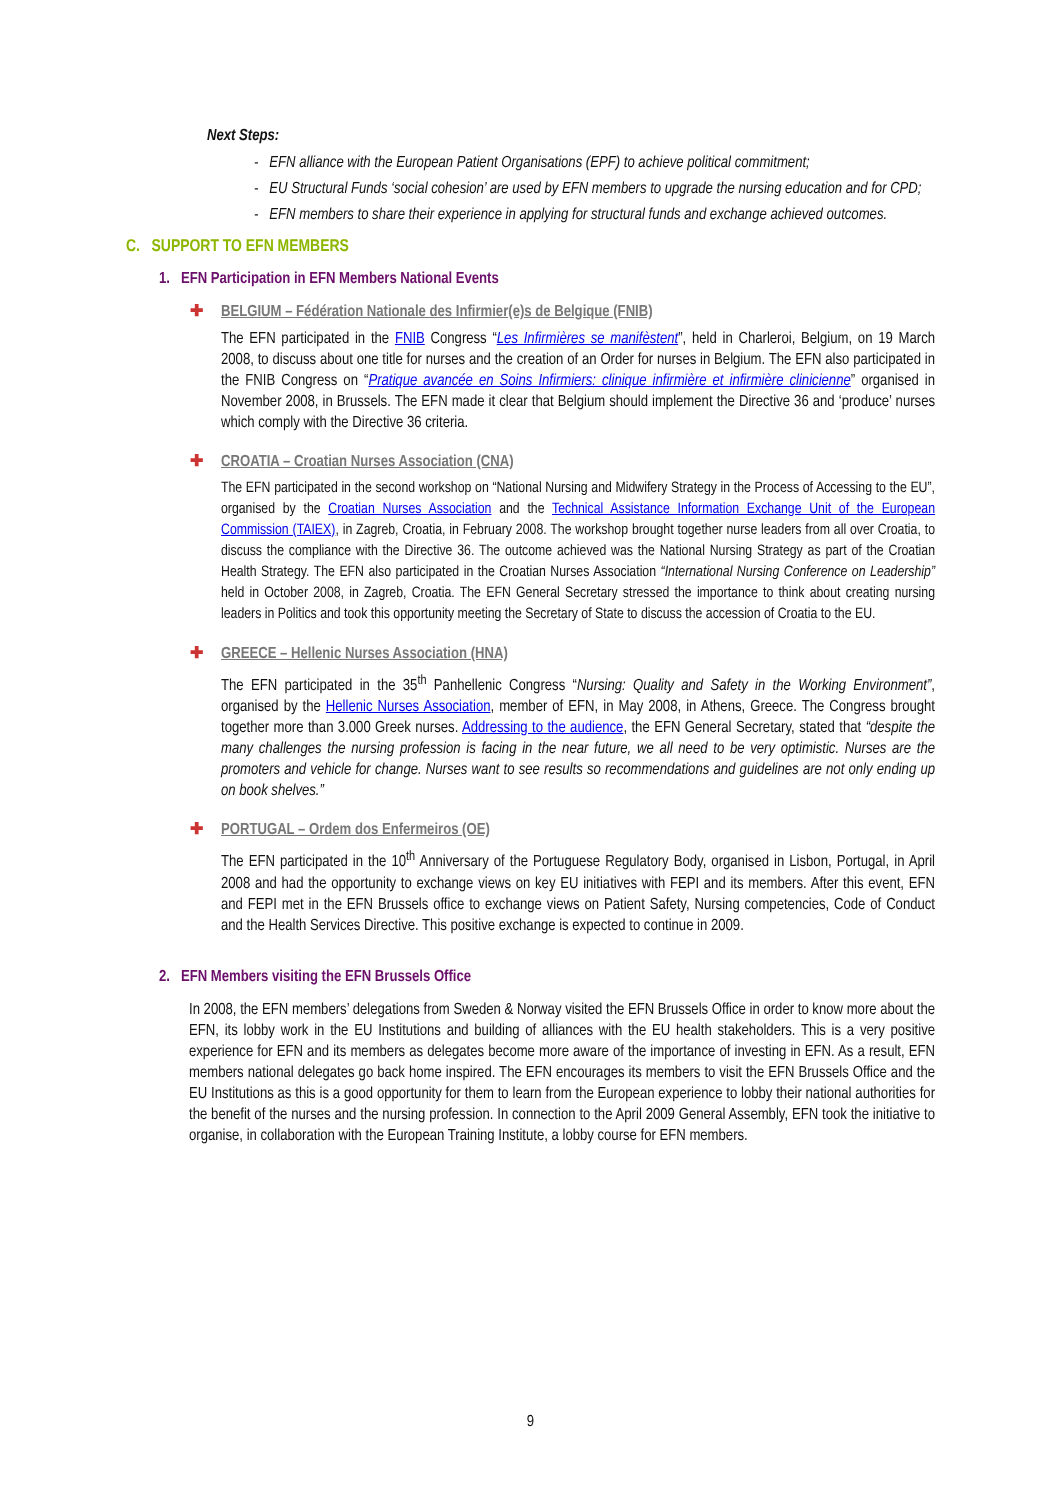Next Steps:
- EFN alliance with the European Patient Organisations (EPF) to achieve political commitment;
- EU Structural Funds ‘social cohesion’ are used by EFN members to upgrade the nursing education and for CPD;
- EFN members to share their experience in applying for structural funds and exchange achieved outcomes.
C. SUPPORT TO EFN MEMBERS
1. EFN Participation in EFN Members National Events
✚ BELGIUM – Fédération Nationale des Infirmier(e)s de Belgique (FNIB)
The EFN participated in the FNIB Congress “Les Infirmières se manifèstent”, held in Charleroi, Belgium, on 19 March 2008, to discuss about one title for nurses and the creation of an Order for nurses in Belgium. The EFN also participated in the FNIB Congress on “Pratique avancée en Soins Infirmiers: clinique infirmière et infirmière clinicienne” organised in November 2008, in Brussels. The EFN made it clear that Belgium should implement the Directive 36 and ‘produce’ nurses which comply with the Directive 36 criteria.
✚ CROATIA – Croatian Nurses Association (CNA)
The EFN participated in the second workshop on “National Nursing and Midwifery Strategy in the Process of Accessing to the EU”, organised by the Croatian Nurses Association and the Technical Assistance Information Exchange Unit of the European Commission (TAIEX), in Zagreb, Croatia, in February 2008. The workshop brought together nurse leaders from all over Croatia, to discuss the compliance with the Directive 36. The outcome achieved was the National Nursing Strategy as part of the Croatian Health Strategy. The EFN also participated in the Croatian Nurses Association “International Nursing Conference on Leadership” held in October 2008, in Zagreb, Croatia. The EFN General Secretary stressed the importance to think about creating nursing leaders in Politics and took this opportunity meeting the Secretary of State to discuss the accession of Croatia to the EU.
✚ GREECE – Hellenic Nurses Association (HNA)
The EFN participated in the 35<sup>th</sup> Panhellenic Congress “Nursing: Quality and Safety in the Working Environment”, organised by the Hellenic Nurses Association, member of EFN, in May 2008, in Athens, Greece. The Congress brought together more than 3.000 Greek nurses. Addressing to the audience, the EFN General Secretary, stated that “despite the many challenges the nursing profession is facing in the near future, we all need to be very optimistic. Nurses are the promoters and vehicle for change. Nurses want to see results so recommendations and guidelines are not only ending up on book shelves.”
✚ PORTUGAL – Ordem dos Enfermeiros (OE)
The EFN participated in the 10<sup>th</sup> Anniversary of the Portuguese Regulatory Body, organised in Lisbon, Portugal, in April 2008 and had the opportunity to exchange views on key EU initiatives with FEPI and its members. After this event, EFN and FEPI met in the EFN Brussels office to exchange views on Patient Safety, Nursing competencies, Code of Conduct and the Health Services Directive. This positive exchange is expected to continue in 2009.
2. EFN Members visiting the EFN Brussels Office
In 2008, the EFN members’ delegations from Sweden & Norway visited the EFN Brussels Office in order to know more about the EFN, its lobby work in the EU Institutions and building of alliances with the EU health stakeholders. This is a very positive experience for EFN and its members as delegates become more aware of the importance of investing in EFN. As a result, EFN members national delegates go back home inspired. The EFN encourages its members to visit the EFN Brussels Office and the EU Institutions as this is a good opportunity for them to learn from the European experience to lobby their national authorities for the benefit of the nurses and the nursing profession. In connection to the April 2009 General Assembly, EFN took the initiative to organise, in collaboration with the European Training Institute, a lobby course for EFN members.
9